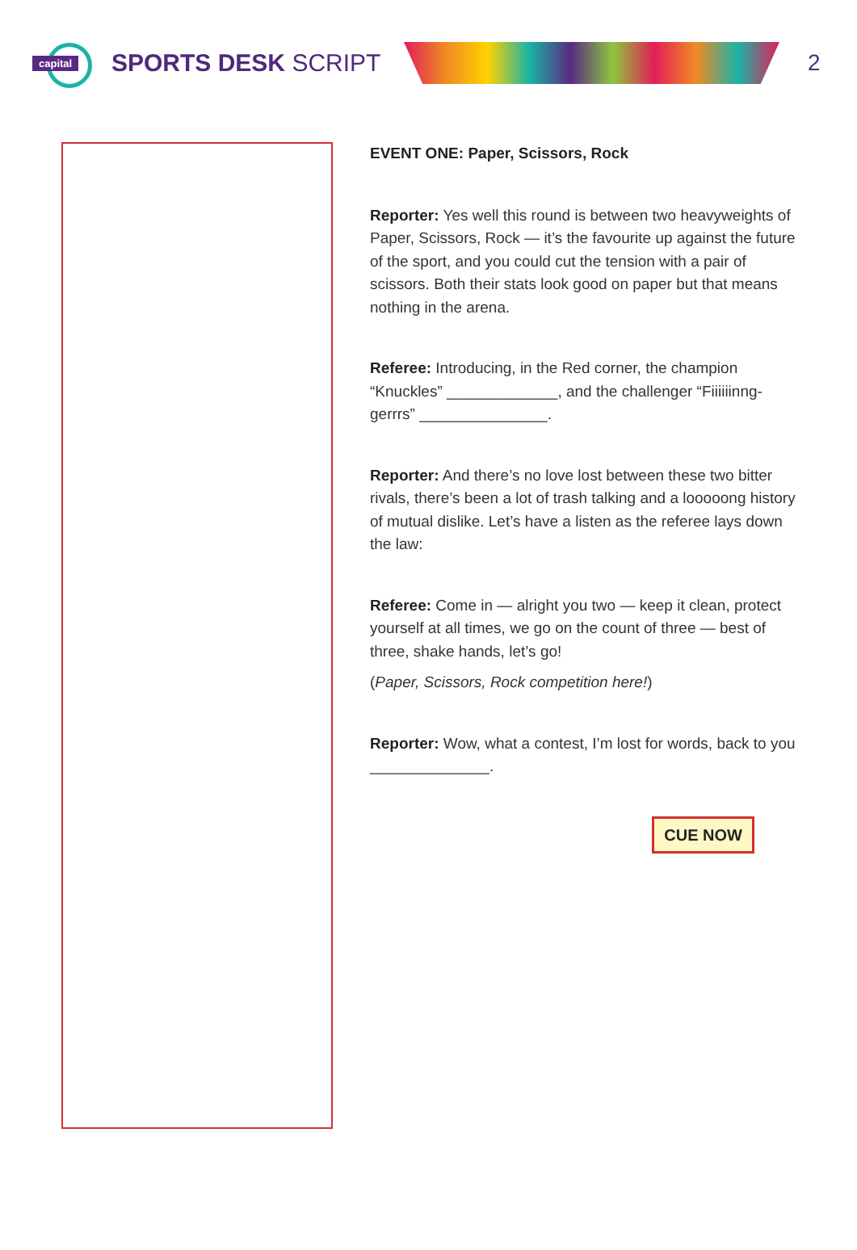capital
SPORTS DESK SCRIPT 2
EVENT ONE: Paper, Scissors, Rock
Reporter: Yes well this round is between two heavyweights of Paper, Scissors, Rock — it’s the favourite up against the future of the sport, and you could cut the tension with a pair of scissors. Both their stats look good on paper but that means nothing in the arena.
Referee: Introducing, in the Red corner, the champion “Knuckles” _____________, and the challenger “Fiiiiiinng-gerrrs” _______________.
Reporter: And there’s no love lost between these two bitter rivals, there’s been a lot of trash talking and a looooong history of mutual dislike. Let’s have a listen as the referee lays down the law:
Referee: Come in — alright you two — keep it clean, protect yourself at all times, we go on the count of three — best of three, shake hands, let’s go!
(Paper, Scissors, Rock competition here!)
Reporter: Wow, what a contest, I’m lost for words, back to you ______________.
CUE NOW